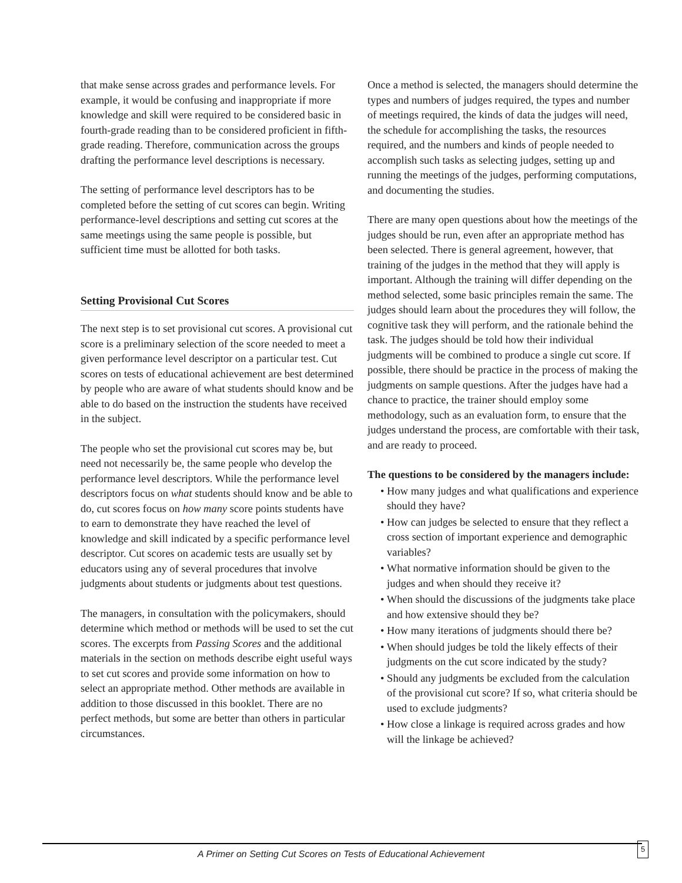that make sense across grades and performance levels. For example, it would be confusing and inappropriate if more knowledge and skill were required to be considered basic in fourth-grade reading than to be considered proficient in fifth-grade reading. Therefore, communication across the groups drafting the performance level descriptions is necessary.
The setting of performance level descriptors has to be completed before the setting of cut scores can begin. Writing performance-level descriptions and setting cut scores at the same meetings using the same people is possible, but sufficient time must be allotted for both tasks.
Setting Provisional Cut Scores
The next step is to set provisional cut scores. A provisional cut score is a preliminary selection of the score needed to meet a given performance level descriptor on a particular test. Cut scores on tests of educational achievement are best determined by people who are aware of what students should know and be able to do based on the instruction the students have received in the subject.
The people who set the provisional cut scores may be, but need not necessarily be, the same people who develop the performance level descriptors. While the performance level descriptors focus on what students should know and be able to do, cut scores focus on how many score points students have to earn to demonstrate they have reached the level of knowledge and skill indicated by a specific performance level descriptor. Cut scores on academic tests are usually set by educators using any of several procedures that involve judgments about students or judgments about test questions.
The managers, in consultation with the policymakers, should determine which method or methods will be used to set the cut scores. The excerpts from Passing Scores and the additional materials in the section on methods describe eight useful ways to set cut scores and provide some information on how to select an appropriate method. Other methods are available in addition to those discussed in this booklet. There are no perfect methods, but some are better than others in particular circumstances.
Once a method is selected, the managers should determine the types and numbers of judges required, the types and number of meetings required, the kinds of data the judges will need, the schedule for accomplishing the tasks, the resources required, and the numbers and kinds of people needed to accomplish such tasks as selecting judges, setting up and running the meetings of the judges, performing computations, and documenting the studies.
There are many open questions about how the meetings of the judges should be run, even after an appropriate method has been selected. There is general agreement, however, that training of the judges in the method that they will apply is important. Although the training will differ depending on the method selected, some basic principles remain the same. The judges should learn about the procedures they will follow, the cognitive task they will perform, and the rationale behind the task. The judges should be told how their individual judgments will be combined to produce a single cut score. If possible, there should be practice in the process of making the judgments on sample questions. After the judges have had a chance to practice, the trainer should employ some methodology, such as an evaluation form, to ensure that the judges understand the process, are comfortable with their task, and are ready to proceed.
The questions to be considered by the managers include:
• How many judges and what qualifications and experience should they have?
• How can judges be selected to ensure that they reflect a cross section of important experience and demographic variables?
• What normative information should be given to the judges and when should they receive it?
• When should the discussions of the judgments take place and how extensive should they be?
• How many iterations of judgments should there be?
• When should judges be told the likely effects of their judgments on the cut score indicated by the study?
• Should any judgments be excluded from the calculation of the provisional cut score? If so, what criteria should be used to exclude judgments?
• How close a linkage is required across grades and how will the linkage be achieved?
A Primer on Setting Cut Scores on Tests of Educational Achievement
5